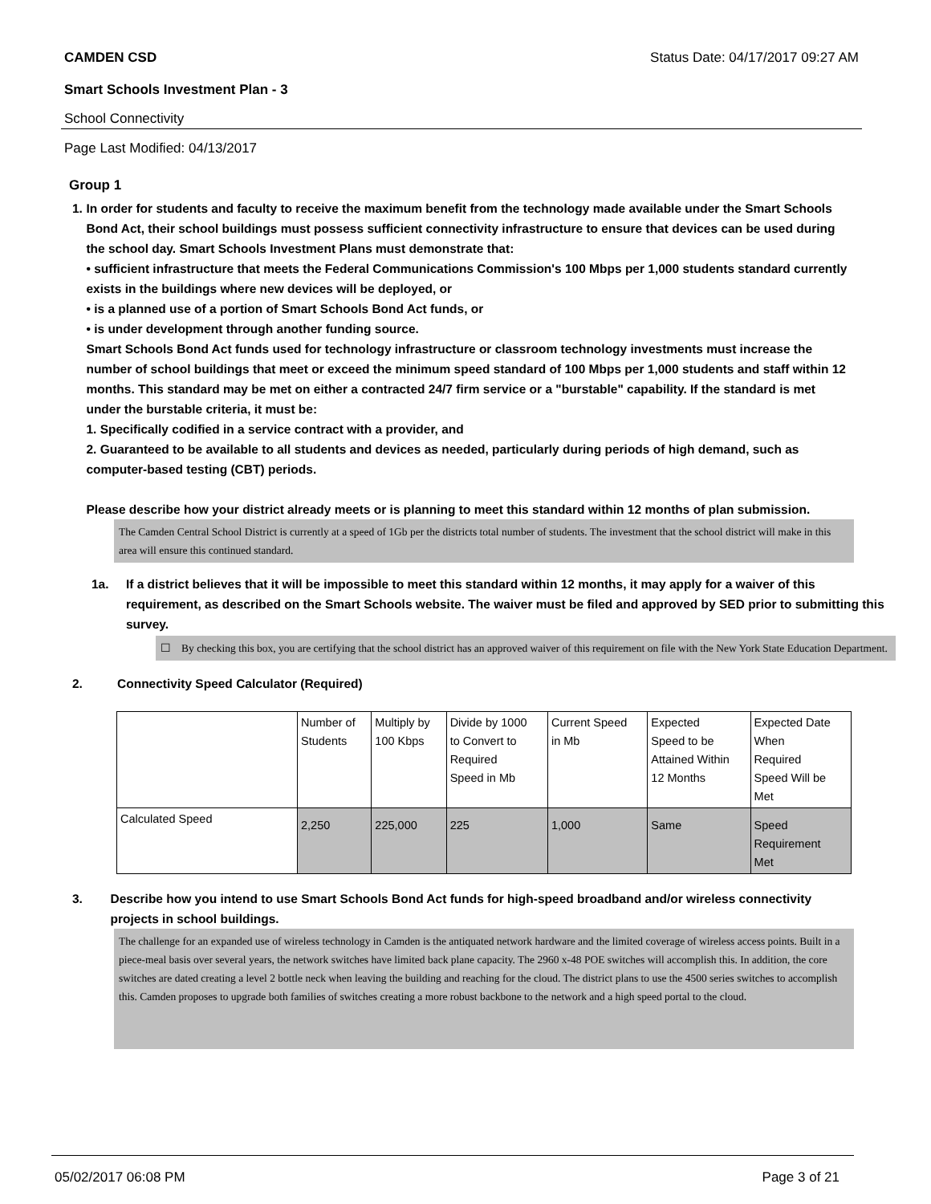CAMDEN CSD Status Date: 04/17/2017 09:27 AM
Smart Schools Investment Plan - 3
School Connectivity
Page Last Modified: 04/13/2017
Group 1
1. In order for students and faculty to receive the maximum benefit from the technology made available under the Smart Schools Bond Act, their school buildings must possess sufficient connectivity infrastructure to ensure that devices can be used during the school day. Smart Schools Investment Plans must demonstrate that:
• sufficient infrastructure that meets the Federal Communications Commission's 100 Mbps per 1,000 students standard currently exists in the buildings where new devices will be deployed, or
• is a planned use of a portion of Smart Schools Bond Act funds, or
• is under development through another funding source.
Smart Schools Bond Act funds used for technology infrastructure or classroom technology investments must increase the number of school buildings that meet or exceed the minimum speed standard of 100 Mbps per 1,000 students and staff within 12 months. This standard may be met on either a contracted 24/7 firm service or a "burstable" capability. If the standard is met under the burstable criteria, it must be:
1. Specifically codified in a service contract with a provider, and
2. Guaranteed to be available to all students and devices as needed, particularly during periods of high demand, such as computer-based testing (CBT) periods.
Please describe how your district already meets or is planning to meet this standard within 12 months of plan submission.
The Camden Central School District is currently at a speed of 1Gb per the districts total number of students. The investment that the school district will make in this area will ensure this continued standard.
1a. If a district believes that it will be impossible to meet this standard within 12 months, it may apply for a waiver of this requirement, as described on the Smart Schools website. The waiver must be filed and approved by SED prior to submitting this survey.
☐ By checking this box, you are certifying that the school district has an approved waiver of this requirement on file with the New York State Education Department.
2. Connectivity Speed Calculator (Required)
| | Number of Students | Multiply by 100 Kbps | Divide by 1000 to Convert to Required Speed in Mb | Current Speed in Mb | Expected Speed to be Attained Within 12 Months | Expected Date When Required Speed Will be Met |
| Calculated Speed | 2,250 | 225,000 | 225 | 1,000 | Same | Speed Requirement Met |
3. Describe how you intend to use Smart Schools Bond Act funds for high-speed broadband and/or wireless connectivity projects in school buildings.
The challenge for an expanded use of wireless technology in Camden is the antiquated network hardware and the limited coverage of wireless access points. Built in a piece-meal basis over several years, the network switches have limited back plane capacity. The 2960 x-48 POE switches will accomplish this. In addition, the core switches are dated creating a level 2 bottle neck when leaving the building and reaching for the cloud. The district plans to use the 4500 series switches to accomplish this. Camden proposes to upgrade both families of switches creating a more robust backbone to the network and a high speed portal to the cloud.
05/02/2017 06:08 PM Page 3 of 21